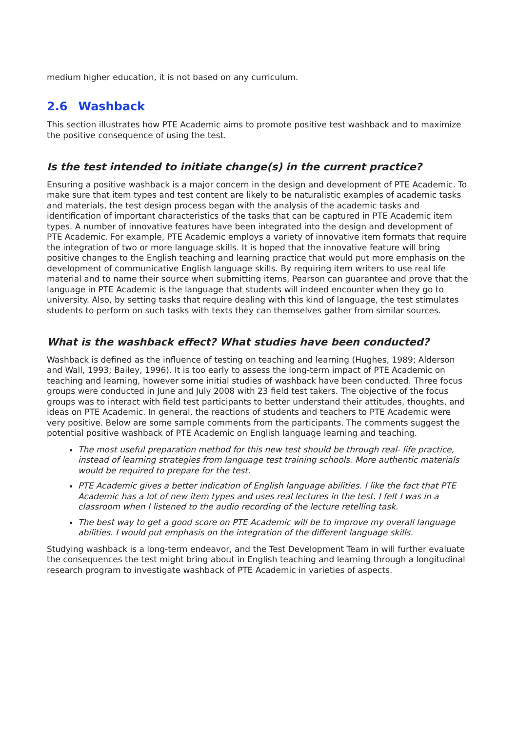medium higher education, it is not based on any curriculum.
2.6 Washback
This section illustrates how PTE Academic aims to promote positive test washback and to maximize the positive consequence of using the test.
Is the test intended to initiate change(s) in the current practice?
Ensuring a positive washback is a major concern in the design and development of PTE Academic. To make sure that item types and test content are likely to be naturalistic examples of academic tasks and materials, the test design process began with the analysis of the academic tasks and identification of important characteristics of the tasks that can be captured in PTE Academic item types. A number of innovative features have been integrated into the design and development of PTE Academic. For example, PTE Academic employs a variety of innovative item formats that require the integration of two or more language skills. It is hoped that the innovative feature will bring positive changes to the English teaching and learning practice that would put more emphasis on the development of communicative English language skills. By requiring item writers to use real life material and to name their source when submitting items, Pearson can guarantee and prove that the language in PTE Academic is the language that students will indeed encounter when they go to university. Also, by setting tasks that require dealing with this kind of language, the test stimulates students to perform on such tasks with texts they can themselves gather from similar sources.
What is the washback effect? What studies have been conducted?
Washback is defined as the influence of testing on teaching and learning (Hughes, 1989; Alderson and Wall, 1993; Bailey, 1996). It is too early to assess the long-term impact of PTE Academic on teaching and learning, however some initial studies of washback have been conducted. Three focus groups were conducted in June and July 2008 with 23 field test takers. The objective of the focus groups was to interact with field test participants to better understand their attitudes, thoughts, and ideas on PTE Academic. In general, the reactions of students and teachers to PTE Academic were very positive. Below are some sample comments from the participants. The comments suggest the potential positive washback of PTE Academic on English language learning and teaching.
The most useful preparation method for this new test should be through real- life practice, instead of learning strategies from language test training schools. More authentic materials would be required to prepare for the test.
PTE Academic gives a better indication of English language abilities. I like the fact that PTE Academic has a lot of new item types and uses real lectures in the test. I felt I was in a classroom when I listened to the audio recording of the lecture retelling task.
The best way to get a good score on PTE Academic will be to improve my overall language abilities. I would put emphasis on the integration of the different language skills.
Studying washback is a long-term endeavor, and the Test Development Team in will further evaluate the consequences the test might bring about in English teaching and learning through a longitudinal research program to investigate washback of PTE Academic in varieties of aspects.